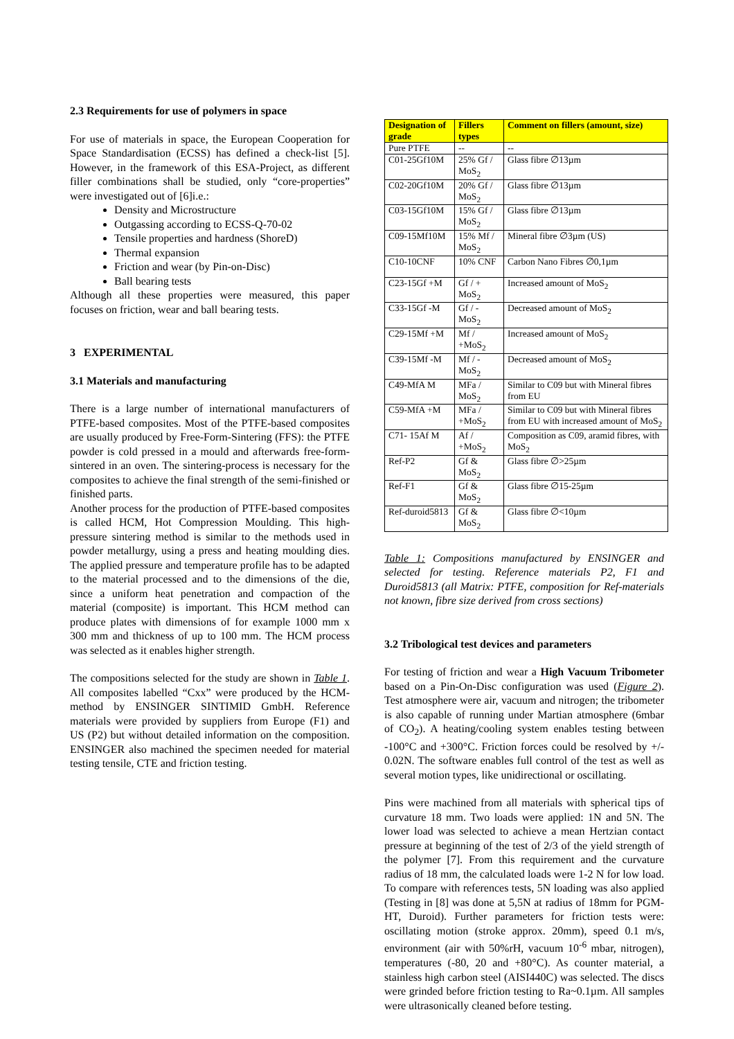2.3 Requirements for use of polymers in space
For use of materials in space, the European Cooperation for Space Standardisation (ECSS) has defined a check-list [5]. However, in the framework of this ESA-Project, as different filler combinations shall be studied, only “core-properties” were investigated out of [6]i.e.:
Density and Microstructure
Outgassing according to ECSS-Q-70-02
Tensile properties and hardness (ShoreD)
Thermal expansion
Friction and wear (by Pin-on-Disc)
Ball bearing tests
Although all these properties were measured, this paper focuses on friction, wear and ball bearing tests.
3 EXPERIMENTAL
3.1 Materials and manufacturing
There is a large number of international manufacturers of PTFE-based composites. Most of the PTFE-based composites are usually produced by Free-Form-Sintering (FFS): the PTFE powder is cold pressed in a mould and afterwards free-form-sintered in an oven. The sintering-process is necessary for the composites to achieve the final strength of the semi-finished or finished parts.
Another process for the production of PTFE-based composites is called HCM, Hot Compression Moulding. This high-pressure sintering method is similar to the methods used in powder metallurgy, using a press and heating moulding dies. The applied pressure and temperature profile has to be adapted to the material processed and to the dimensions of the die, since a uniform heat penetration and compaction of the material (composite) is important. This HCM method can produce plates with dimensions of for example 1000 mm x 300 mm and thickness of up to 100 mm. The HCM process was selected as it enables higher strength.
The compositions selected for the study are shown in Table 1. All composites labelled “Cxx” were produced by the HCM-method by ENSINGER SINTIMID GmbH. Reference materials were provided by suppliers from Europe (F1) and US (P2) but without detailed information on the composition. ENSINGER also machined the specimen needed for material testing tensile, CTE and friction testing.
| Designation of grade | Fillers types | Comment on fillers (amount, size) |
| --- | --- | --- |
| Pure PTFE | -- | -- |
| C01-25Gf10M | 25% Gf / MoS<sub>2</sub> | Glass fibre ∅13µm |
| C02-20Gf10M | 20% Gf / MoS<sub>2</sub> | Glass fibre ∅13µm |
| C03-15Gf10M | 15% Gf / MoS<sub>2</sub> | Glass fibre ∅13µm |
| C09-15Mf10M | 15% Mf / MoS<sub>2</sub> | Mineral fibre ∅3µm (US) |
| C10-10CNF | 10% CNF | Carbon Nano Fibres ∅0,1µm |
| C23-15Gf +M | Gf / + MoS<sub>2</sub> | Increased amount of MoS<sub>2</sub> |
| C33-15Gf -M | Gf / - MoS<sub>2</sub> | Decreased amount of MoS<sub>2</sub> |
| C29-15Mf +M | Mf / +MoS<sub>2</sub> | Increased amount of MoS<sub>2</sub> |
| C39-15Mf -M | Mf / -MoS<sub>2</sub> | Decreased amount of MoS<sub>2</sub> |
| C49-MfA M | MFa / MoS<sub>2</sub> | Similar to C09 but with Mineral fibres from EU |
| C59-MfA +M | MFa / +MoS<sub>2</sub> | Similar to C09 but with Mineral fibres from EU with increased amount of MoS<sub>2</sub> |
| C71- 15Af M | Af / +MoS<sub>2</sub> | Composition as C09, aramid fibres, with MoS<sub>2</sub> |
| Ref-P2 | Gf & MoS<sub>2</sub> | Glass fibre ∅>25µm |
| Ref-F1 | Gf & MoS<sub>2</sub> | Glass fibre ∅15-25µm |
| Ref-duroid5813 | Gf & MoS<sub>2</sub> | Glass fibre ∅<10µm |
Table 1: Compositions manufactured by ENSINGER and selected for testing. Reference materials P2, F1 and Duroid5813 (all Matrix: PTFE, composition for Ref-materials not known, fibre size derived from cross sections)
3.2 Tribological test devices and parameters
For testing of friction and wear a High Vacuum Tribometer based on a Pin-On-Disc configuration was used (Figure 2). Test atmosphere were air, vacuum and nitrogen; the tribometer is also capable of running under Martian atmosphere (6mbar of CO<sub>2</sub>). A heating/cooling system enables testing between -100°C and +300°C. Friction forces could be resolved by +/- 0.02N. The software enables full control of the test as well as several motion types, like unidirectional or oscillating.
Pins were machined from all materials with spherical tips of curvature 18 mm. Two loads were applied: 1N and 5N. The lower load was selected to achieve a mean Hertzian contact pressure at beginning of the test of 2/3 of the yield strength of the polymer [7]. From this requirement and the curvature radius of 18 mm, the calculated loads were 1-2 N for low load. To compare with references tests, 5N loading was also applied (Testing in [8] was done at 5,5N at radius of 18mm for PGM-HT, Duroid). Further parameters for friction tests were: oscillating motion (stroke approx. 20mm), speed 0.1 m/s, environment (air with 50%rH, vacuum 10<sup>-6</sup> mbar, nitrogen), temperatures (-80, 20 and +80°C). As counter material, a stainless high carbon steel (AISI440C) was selected. The discs were grinded before friction testing to Ra~0.1µm. All samples were ultrasonically cleaned before testing.